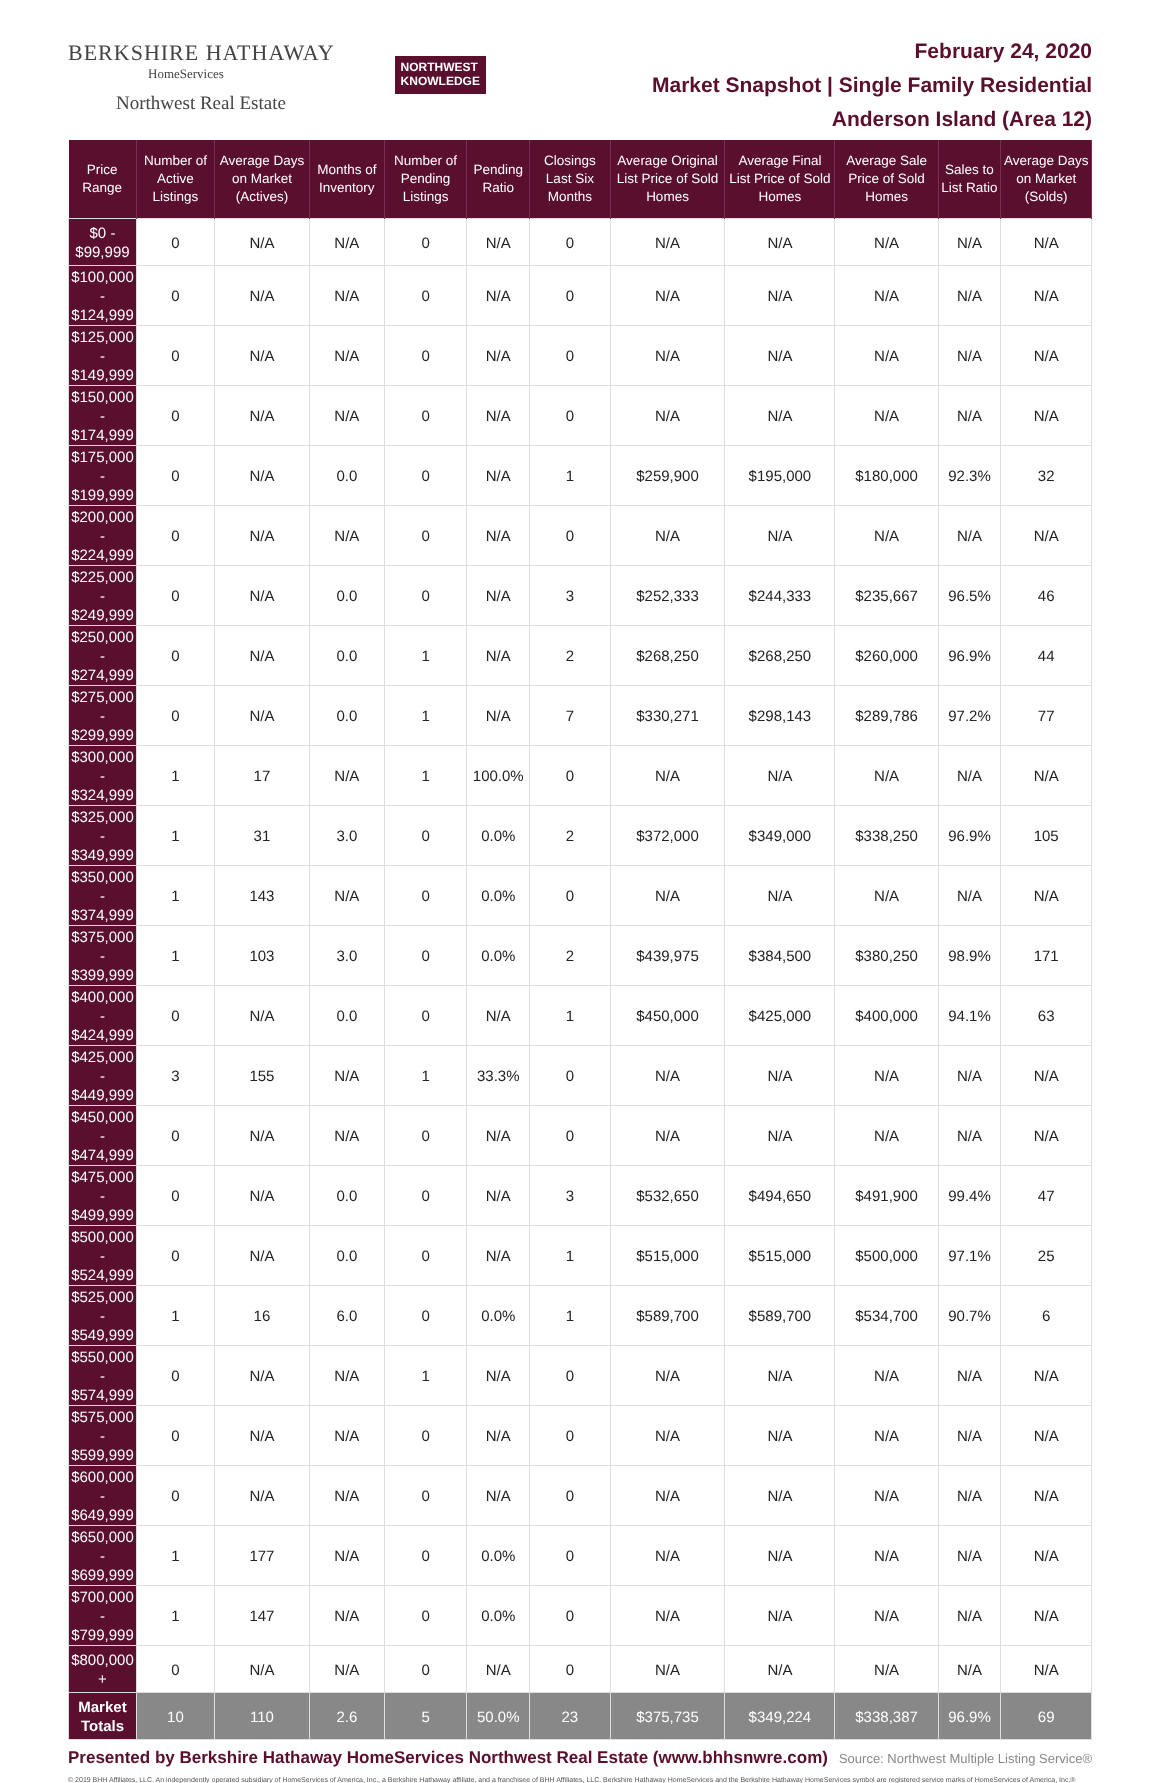BERKSHIRE HATHAWAY
HomeServices
Northwest Real Estate
NORTHWEST
KNOWLEDGE
February 24, 2020
Market Snapshot | Single Family Residential
Anderson Island (Area 12)
| Price Range | Number of Active Listings | Average Days on Market (Actives) | Months of Inventory | Number of Pending Listings | Pending Ratio | Closings Last Six Months | Average Original List Price of Sold Homes | Average Final List Price of Sold Homes | Average Sale Price of Sold Homes | Sales to List Ratio | Average Days on Market (Solds) |
| --- | --- | --- | --- | --- | --- | --- | --- | --- | --- | --- | --- |
| $0 - $99,999 | 0 | N/A | N/A | 0 | N/A | 0 | N/A | N/A | N/A | N/A | N/A |
| $100,000 - $124,999 | 0 | N/A | N/A | 0 | N/A | 0 | N/A | N/A | N/A | N/A | N/A |
| $125,000 - $149,999 | 0 | N/A | N/A | 0 | N/A | 0 | N/A | N/A | N/A | N/A | N/A |
| $150,000 - $174,999 | 0 | N/A | N/A | 0 | N/A | 0 | N/A | N/A | N/A | N/A | N/A |
| $175,000 - $199,999 | 0 | N/A | 0.0 | 0 | N/A | 1 | $259,900 | $195,000 | $180,000 | 92.3% | 32 |
| $200,000 - $224,999 | 0 | N/A | N/A | 0 | N/A | 0 | N/A | N/A | N/A | N/A | N/A |
| $225,000 - $249,999 | 0 | N/A | 0.0 | 0 | N/A | 3 | $252,333 | $244,333 | $235,667 | 96.5% | 46 |
| $250,000 - $274,999 | 0 | N/A | 0.0 | 1 | N/A | 2 | $268,250 | $268,250 | $260,000 | 96.9% | 44 |
| $275,000 - $299,999 | 0 | N/A | 0.0 | 1 | N/A | 7 | $330,271 | $298,143 | $289,786 | 97.2% | 77 |
| $300,000 - $324,999 | 1 | 17 | N/A | 1 | 100.0% | 0 | N/A | N/A | N/A | N/A | N/A |
| $325,000 - $349,999 | 1 | 31 | 3.0 | 0 | 0.0% | 2 | $372,000 | $349,000 | $338,250 | 96.9% | 105 |
| $350,000 - $374,999 | 1 | 143 | N/A | 0 | 0.0% | 0 | N/A | N/A | N/A | N/A | N/A |
| $375,000 - $399,999 | 1 | 103 | 3.0 | 0 | 0.0% | 2 | $439,975 | $384,500 | $380,250 | 98.9% | 171 |
| $400,000 - $424,999 | 0 | N/A | 0.0 | 0 | N/A | 1 | $450,000 | $425,000 | $400,000 | 94.1% | 63 |
| $425,000 - $449,999 | 3 | 155 | N/A | 1 | 33.3% | 0 | N/A | N/A | N/A | N/A | N/A |
| $450,000 - $474,999 | 0 | N/A | N/A | 0 | N/A | 0 | N/A | N/A | N/A | N/A | N/A |
| $475,000 - $499,999 | 0 | N/A | 0.0 | 0 | N/A | 3 | $532,650 | $494,650 | $491,900 | 99.4% | 47 |
| $500,000 - $524,999 | 0 | N/A | 0.0 | 0 | N/A | 1 | $515,000 | $515,000 | $500,000 | 97.1% | 25 |
| $525,000 - $549,999 | 1 | 16 | 6.0 | 0 | 0.0% | 1 | $589,700 | $589,700 | $534,700 | 90.7% | 6 |
| $550,000 - $574,999 | 0 | N/A | N/A | 1 | N/A | 0 | N/A | N/A | N/A | N/A | N/A |
| $575,000 - $599,999 | 0 | N/A | N/A | 0 | N/A | 0 | N/A | N/A | N/A | N/A | N/A |
| $600,000 - $649,999 | 0 | N/A | N/A | 0 | N/A | 0 | N/A | N/A | N/A | N/A | N/A |
| $650,000 - $699,999 | 1 | 177 | N/A | 0 | 0.0% | 0 | N/A | N/A | N/A | N/A | N/A |
| $700,000 - $799,999 | 1 | 147 | N/A | 0 | 0.0% | 0 | N/A | N/A | N/A | N/A | N/A |
| $800,000 + | 0 | N/A | N/A | 0 | N/A | 0 | N/A | N/A | N/A | N/A | N/A |
| Market Totals | 10 | 110 | 2.6 | 5 | 50.0% | 23 | $375,735 | $349,224 | $338,387 | 96.9% | 69 |
Presented by Berkshire Hathaway HomeServices Northwest Real Estate (www.bhhsnwre.com) Source: Northwest Multiple Listing Service®
© 2019 BHH Affiliates, LLC. An independently operated subsidiary of HomeServices of America, Inc., a Berkshire Hathaway affiliate, and a franchisee of BHH Affiliates, LLC. Berkshire Hathaway HomeServices and the Berkshire Hathaway HomeServices symbol are registered service marks of HomeServices of America, Inc.®